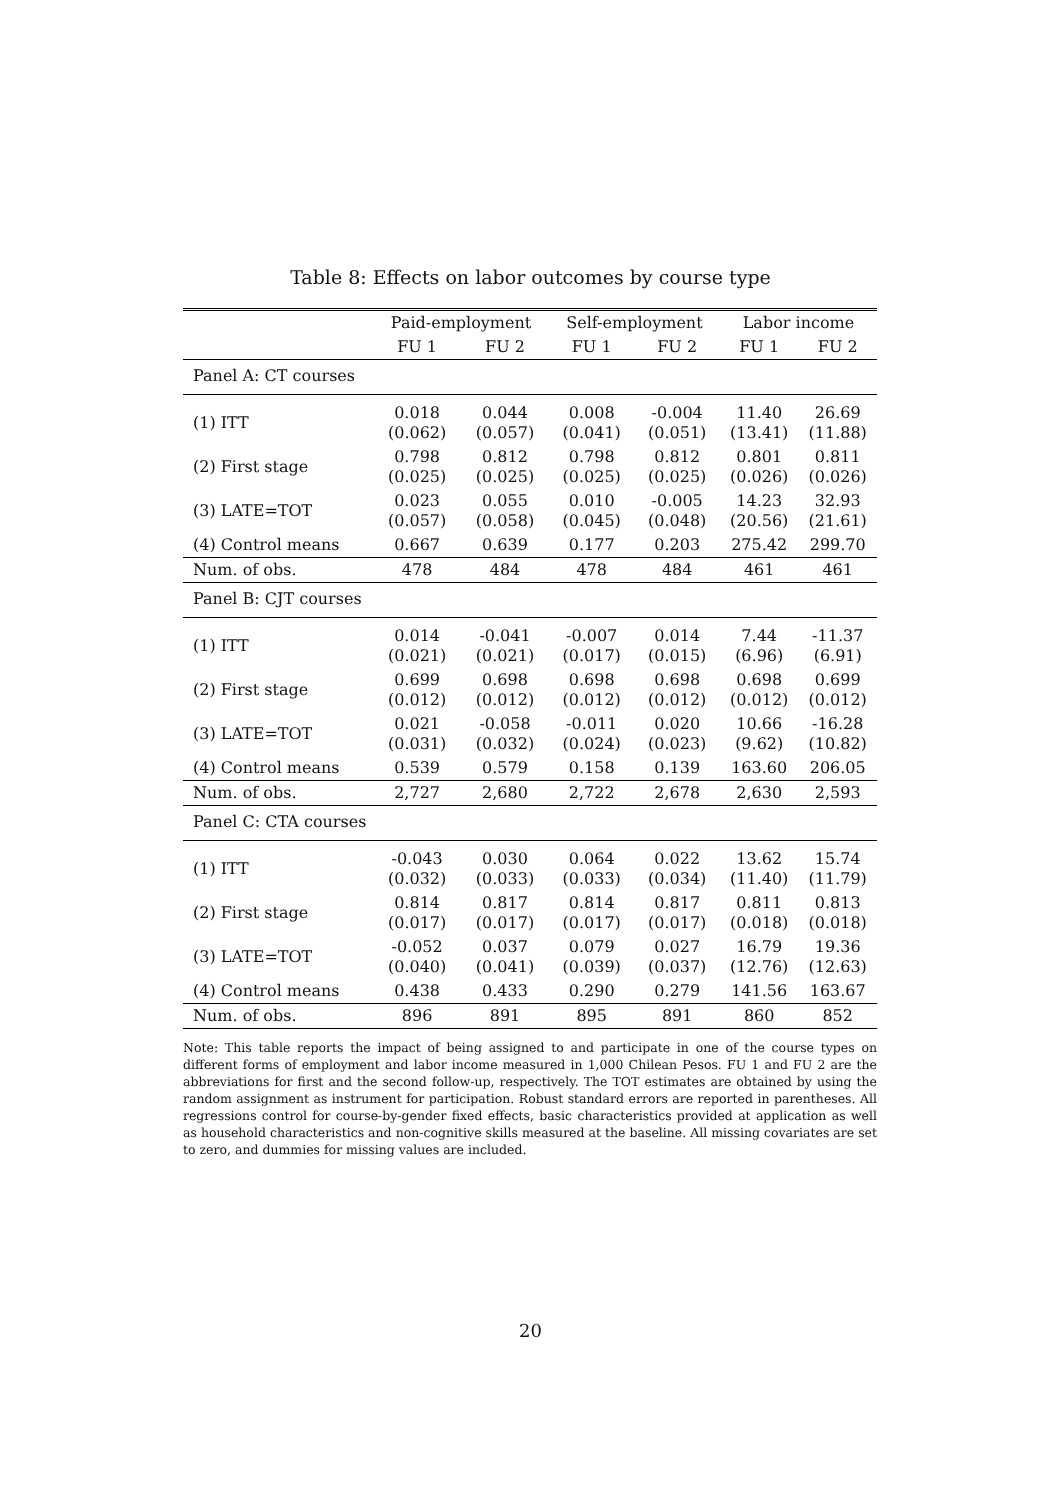Table 8: Effects on labor outcomes by course type
| | Paid-employment | | Self-employment | | Labor income | |
| --- | --- | --- | --- | --- | --- | --- |
| | FU 1 | FU 2 | FU 1 | FU 2 | FU 1 | FU 2 |
| Panel A: CT courses | | | | | | |
| (1) ITT | 0.018 (0.062) | 0.044 (0.057) | 0.008 (0.041) | -0.004 (0.051) | 11.40 (13.41) | 26.69 (11.88) |
| (2) First stage | 0.798 (0.025) | 0.812 (0.025) | 0.798 (0.025) | 0.812 (0.025) | 0.801 (0.026) | 0.811 (0.026) |
| (3) LATE=TOT | 0.023 (0.057) | 0.055 (0.058) | 0.010 (0.045) | -0.005 (0.048) | 14.23 (20.56) | 32.93 (21.61) |
| (4) Control means | 0.667 | 0.639 | 0.177 | 0.203 | 275.42 | 299.70 |
| Num. of obs. | 478 | 484 | 478 | 484 | 461 | 461 |
| Panel B: CJT courses | | | | | | |
| (1) ITT | 0.014 (0.021) | -0.041 (0.021) | -0.007 (0.017) | 0.014 (0.015) | 7.44 (6.96) | -11.37 (6.91) |
| (2) First stage | 0.699 (0.012) | 0.698 (0.012) | 0.698 (0.012) | 0.698 (0.012) | 0.698 (0.012) | 0.699 (0.012) |
| (3) LATE=TOT | 0.021 (0.031) | -0.058 (0.032) | -0.011 (0.024) | 0.020 (0.023) | 10.66 (9.62) | -16.28 (10.82) |
| (4) Control means | 0.539 | 0.579 | 0.158 | 0.139 | 163.60 | 206.05 |
| Num. of obs. | 2,727 | 2,680 | 2,722 | 2,678 | 2,630 | 2,593 |
| Panel C: CTA courses | | | | | | |
| (1) ITT | -0.043 (0.032) | 0.030 (0.033) | 0.064 (0.033) | 0.022 (0.034) | 13.62 (11.40) | 15.74 (11.79) |
| (2) First stage | 0.814 (0.017) | 0.817 (0.017) | 0.814 (0.017) | 0.817 (0.017) | 0.811 (0.018) | 0.813 (0.018) |
| (3) LATE=TOT | -0.052 (0.040) | 0.037 (0.041) | 0.079 (0.039) | 0.027 (0.037) | 16.79 (12.76) | 19.36 (12.63) |
| (4) Control means | 0.438 | 0.433 | 0.290 | 0.279 | 141.56 | 163.67 |
| Num. of obs. | 896 | 891 | 895 | 891 | 860 | 852 |
Note: This table reports the impact of being assigned to and participate in one of the course types on different forms of employment and labor income measured in 1,000 Chilean Pesos. FU 1 and FU 2 are the abbreviations for first and the second follow-up, respectively. The TOT estimates are obtained by using the random assignment as instrument for participation. Robust standard errors are reported in parentheses. All regressions control for course-by-gender fixed effects, basic characteristics provided at application as well as household characteristics and non-cognitive skills measured at the baseline. All missing covariates are set to zero, and dummies for missing values are included.
20